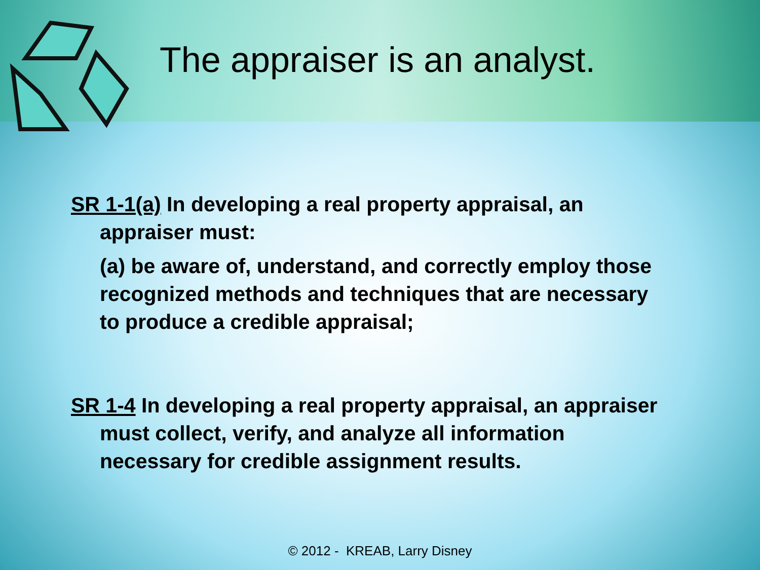The appraiser is an analyst.
SR 1-1(a) In developing a real property appraisal, an appraiser must:
(a) be aware of, understand, and correctly employ those recognized methods and techniques that are necessary to produce a credible appraisal;
SR 1-4 In developing a real property appraisal, an appraiser must collect, verify, and analyze all information necessary for credible assignment results.
© 2012 - KREAB, Larry Disney